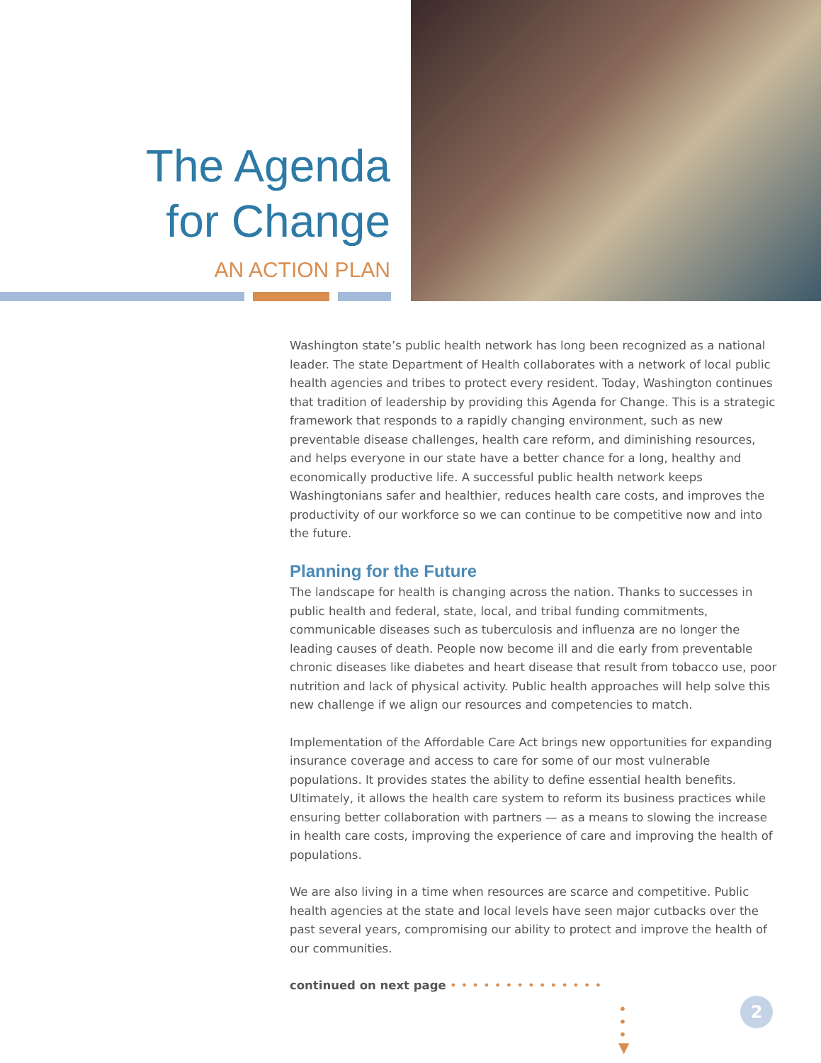The Agenda
for Change
AN ACTION PLAN
Washington state’s public health network has long been recognized as a national leader. The state Department of Health collaborates with a network of local public health agencies and tribes to protect every resident. Today, Washington continues that tradition of leadership by providing this Agenda for Change. This is a strategic framework that responds to a rapidly changing environment, such as new preventable disease challenges, health care reform, and diminishing resources, and helps everyone in our state have a better chance for a long, healthy and economically productive life. A successful public health network keeps Washingtonians safer and healthier, reduces health care costs, and improves the productivity of our workforce so we can continue to be competitive now and into the future.
Planning for the Future
The landscape for health is changing across the nation. Thanks to successes in public health and federal, state, local, and tribal funding commitments, communicable diseases such as tuberculosis and influenza are no longer the leading causes of death. People now become ill and die early from preventable chronic diseases like diabetes and heart disease that result from tobacco use, poor nutrition and lack of physical activity. Public health approaches will help solve this new challenge if we align our resources and competencies to match.
Implementation of the Affordable Care Act brings new opportunities for expanding insurance coverage and access to care for some of our most vulnerable populations. It provides states the ability to define essential health benefits. Ultimately, it allows the health care system to reform its business practices while ensuring better collaboration with partners — as a means to slowing the increase in health care costs, improving the experience of care and improving the health of populations.
We are also living in a time when resources are scarce and competitive. Public health agencies at the state and local levels have seen major cutbacks over the past several years, compromising our ability to protect and improve the health of our communities.
continued on next page ••••••••••••••
•
•
•
▼
2